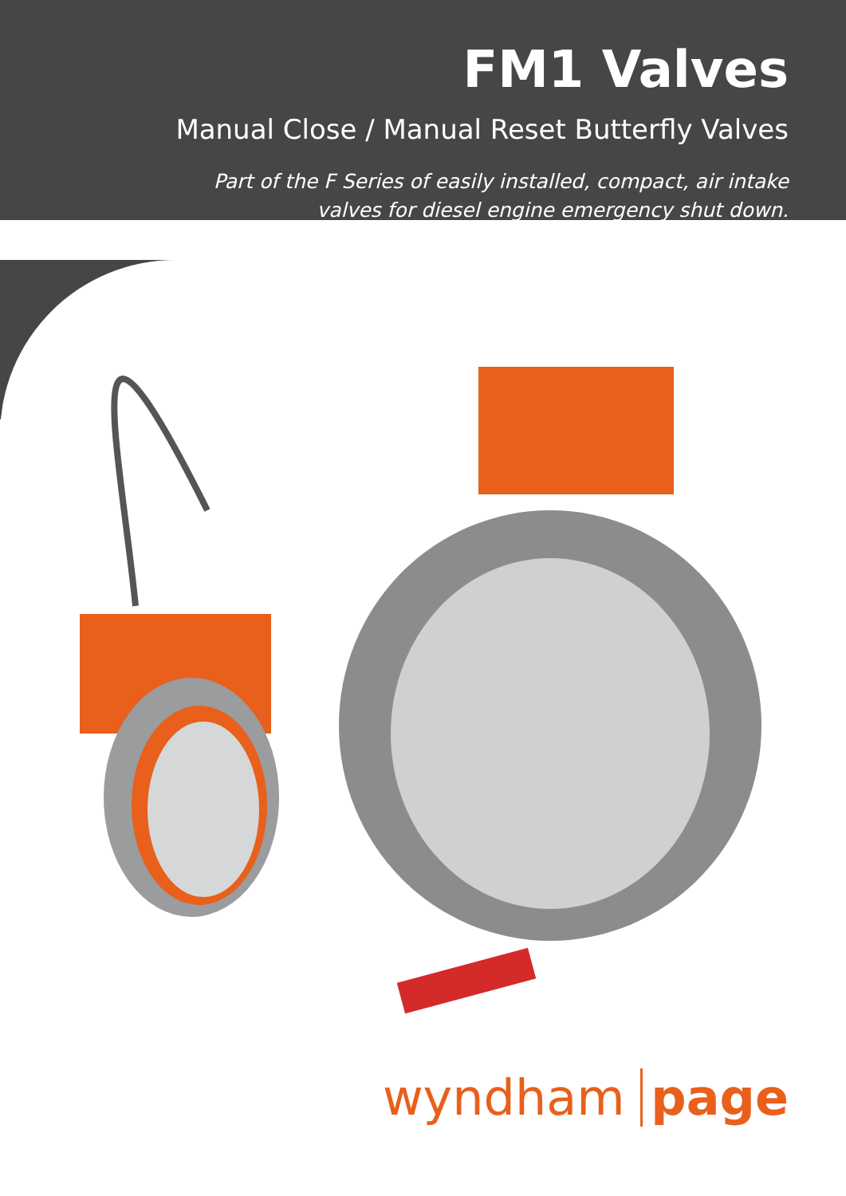FM1 Valves
Manual Close / Manual Reset Butterfly Valves
Part of the F Series of easily installed, compact, air intake
valves for diesel engine emergency shut down.
wyndham page